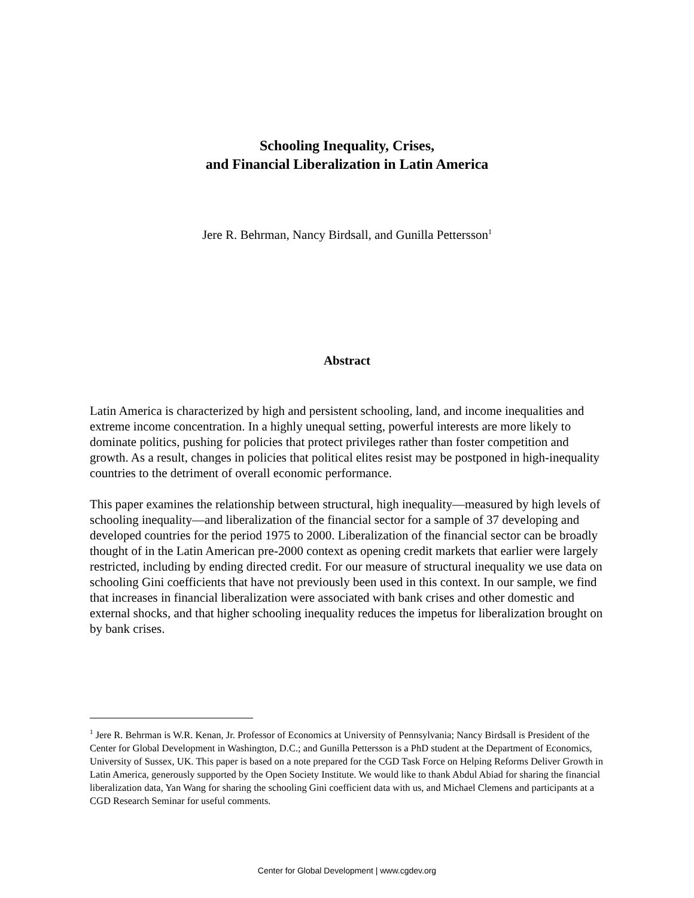Schooling Inequality, Crises,
and Financial Liberalization in Latin America
Jere R. Behrman, Nancy Birdsall, and Gunilla Pettersson<sup>1</sup>
Abstract
Latin America is characterized by high and persistent schooling, land, and income inequalities and extreme income concentration. In a highly unequal setting, powerful interests are more likely to dominate politics, pushing for policies that protect privileges rather than foster competition and growth. As a result, changes in policies that political elites resist may be postponed in high-inequality countries to the detriment of overall economic performance.
This paper examines the relationship between structural, high inequality—measured by high levels of schooling inequality—and liberalization of the financial sector for a sample of 37 developing and developed countries for the period 1975 to 2000. Liberalization of the financial sector can be broadly thought of in the Latin American pre-2000 context as opening credit markets that earlier were largely restricted, including by ending directed credit. For our measure of structural inequality we use data on schooling Gini coefficients that have not previously been used in this context. In our sample, we find that increases in financial liberalization were associated with bank crises and other domestic and external shocks, and that higher schooling inequality reduces the impetus for liberalization brought on by bank crises.
<sup>1</sup> Jere R. Behrman is W.R. Kenan, Jr. Professor of Economics at University of Pennsylvania; Nancy Birdsall is President of the Center for Global Development in Washington, D.C.; and Gunilla Pettersson is a PhD student at the Department of Economics, University of Sussex, UK. This paper is based on a note prepared for the CGD Task Force on Helping Reforms Deliver Growth in Latin America, generously supported by the Open Society Institute. We would like to thank Abdul Abiad for sharing the financial liberalization data, Yan Wang for sharing the schooling Gini coefficient data with us, and Michael Clemens and participants at a CGD Research Seminar for useful comments.
Center for Global Development | www.cgdev.org